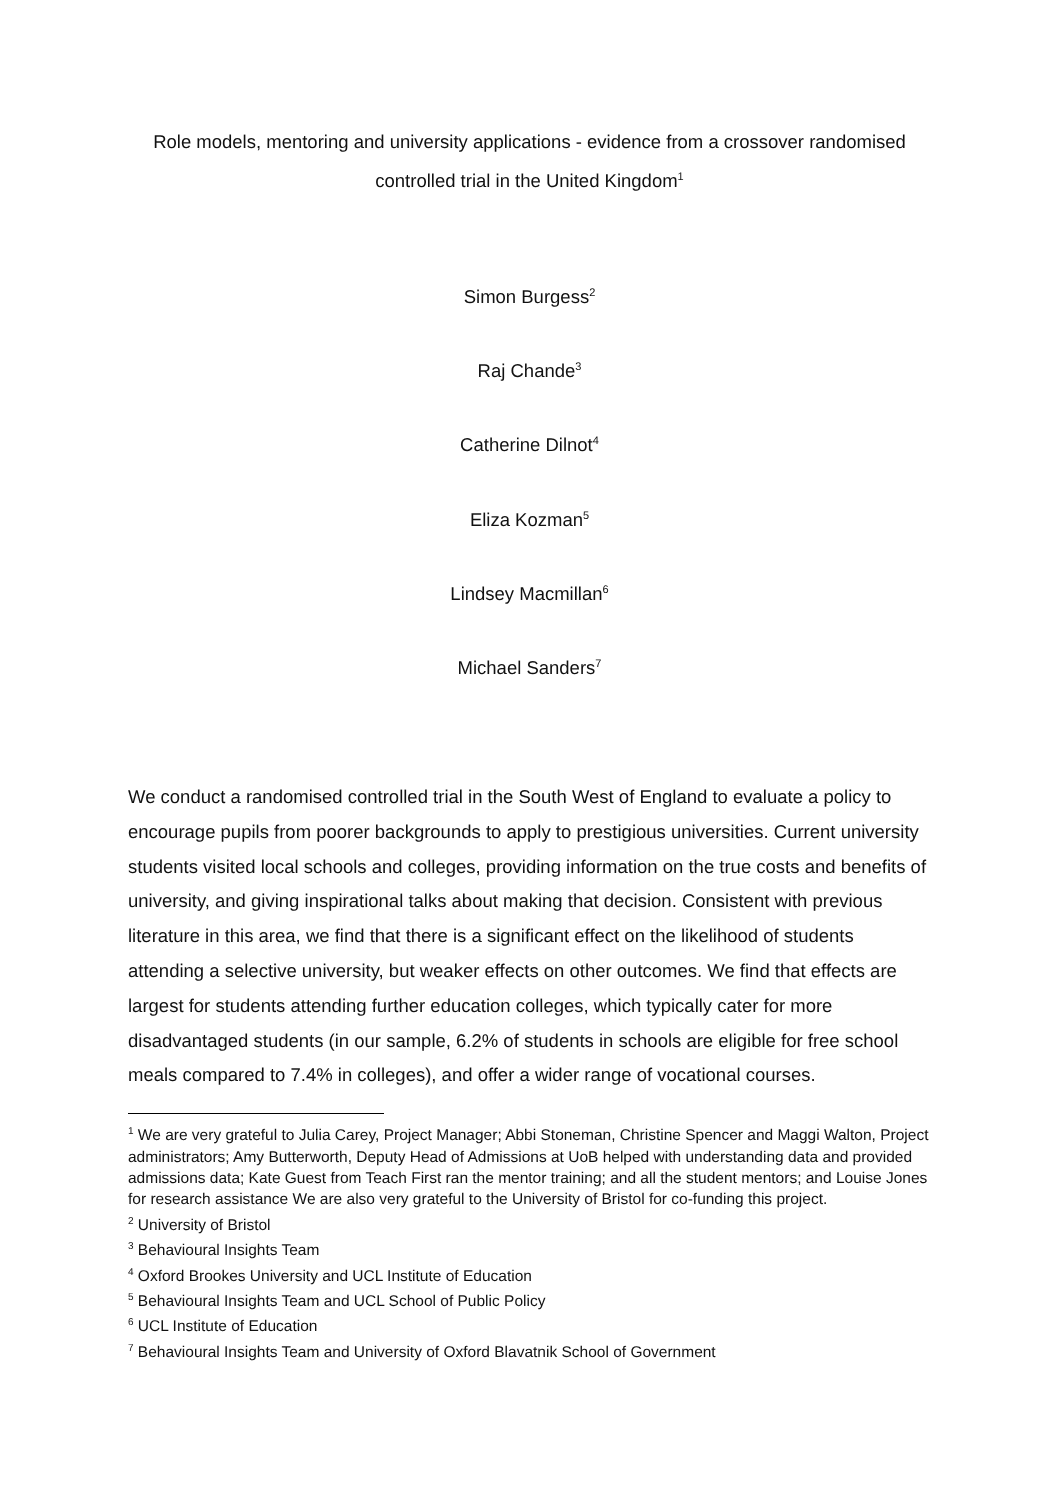Role models, mentoring and university applications - evidence from a crossover randomised controlled trial in the United Kingdom<sup>1</sup>
Simon Burgess<sup>2</sup>
Raj Chande<sup>3</sup>
Catherine Dilnot<sup>4</sup>
Eliza Kozman<sup>5</sup>
Lindsey Macmillan<sup>6</sup>
Michael Sanders<sup>7</sup>
We conduct a randomised controlled trial in the South West of England to evaluate a policy to encourage pupils from poorer backgrounds to apply to prestigious universities. Current university students visited local schools and colleges, providing information on the true costs and benefits of university, and giving inspirational talks about making that decision. Consistent with previous literature in this area, we find that there is a significant effect on the likelihood of students attending a selective university, but weaker effects on other outcomes. We find that effects are largest for students attending further education colleges, which typically cater for more disadvantaged students (in our sample, 6.2% of students in schools are eligible for free school meals compared to 7.4% in colleges), and offer a wider range of vocational courses.
<sup>1</sup> We are very grateful to Julia Carey, Project Manager; Abbi Stoneman, Christine Spencer and Maggi Walton, Project administrators; Amy Butterworth, Deputy Head of Admissions at UoB helped with understanding data and provided admissions data; Kate Guest from Teach First ran the mentor training; and all the student mentors; and Louise Jones for research assistance We are also very grateful to the University of Bristol for co-funding this project.
<sup>2</sup> University of Bristol
<sup>3</sup> Behavioural Insights Team
<sup>4</sup> Oxford Brookes University and UCL Institute of Education
<sup>5</sup> Behavioural Insights Team and UCL School of Public Policy
<sup>6</sup> UCL Institute of Education
<sup>7</sup> Behavioural Insights Team and University of Oxford Blavatnik School of Government